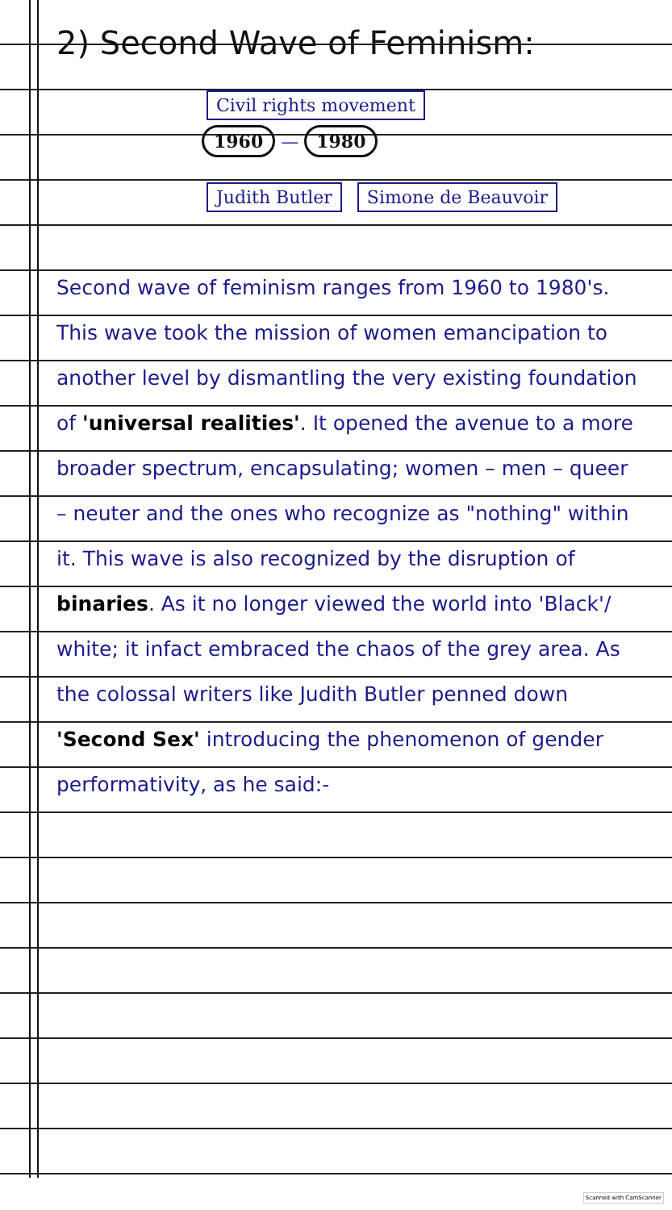2) Second Wave of Feminism:
Civil rights movement
1960 — 1980
Judith Butler Simone de Beauvoir
Second wave of feminism ranges from 1960 to 1980's. This wave took the mission of women emancipation to another level by dismantling the very existing foundation of 'universal realities'. It opened the avenue to a more broader spectrum, encapsulating; women – men – queer – neuter and the ones who recognize as "nothing" within it. This wave is also recognized by the disruption of binaries. As it no longer viewed the world into 'Black'/ white; it infact embraced the chaos of the grey area. As the colossal writers like Judith Butler penned down 'Second Sex' introducing the phenomenon of gender performativity, as he said:-
Scanned with CamScanner